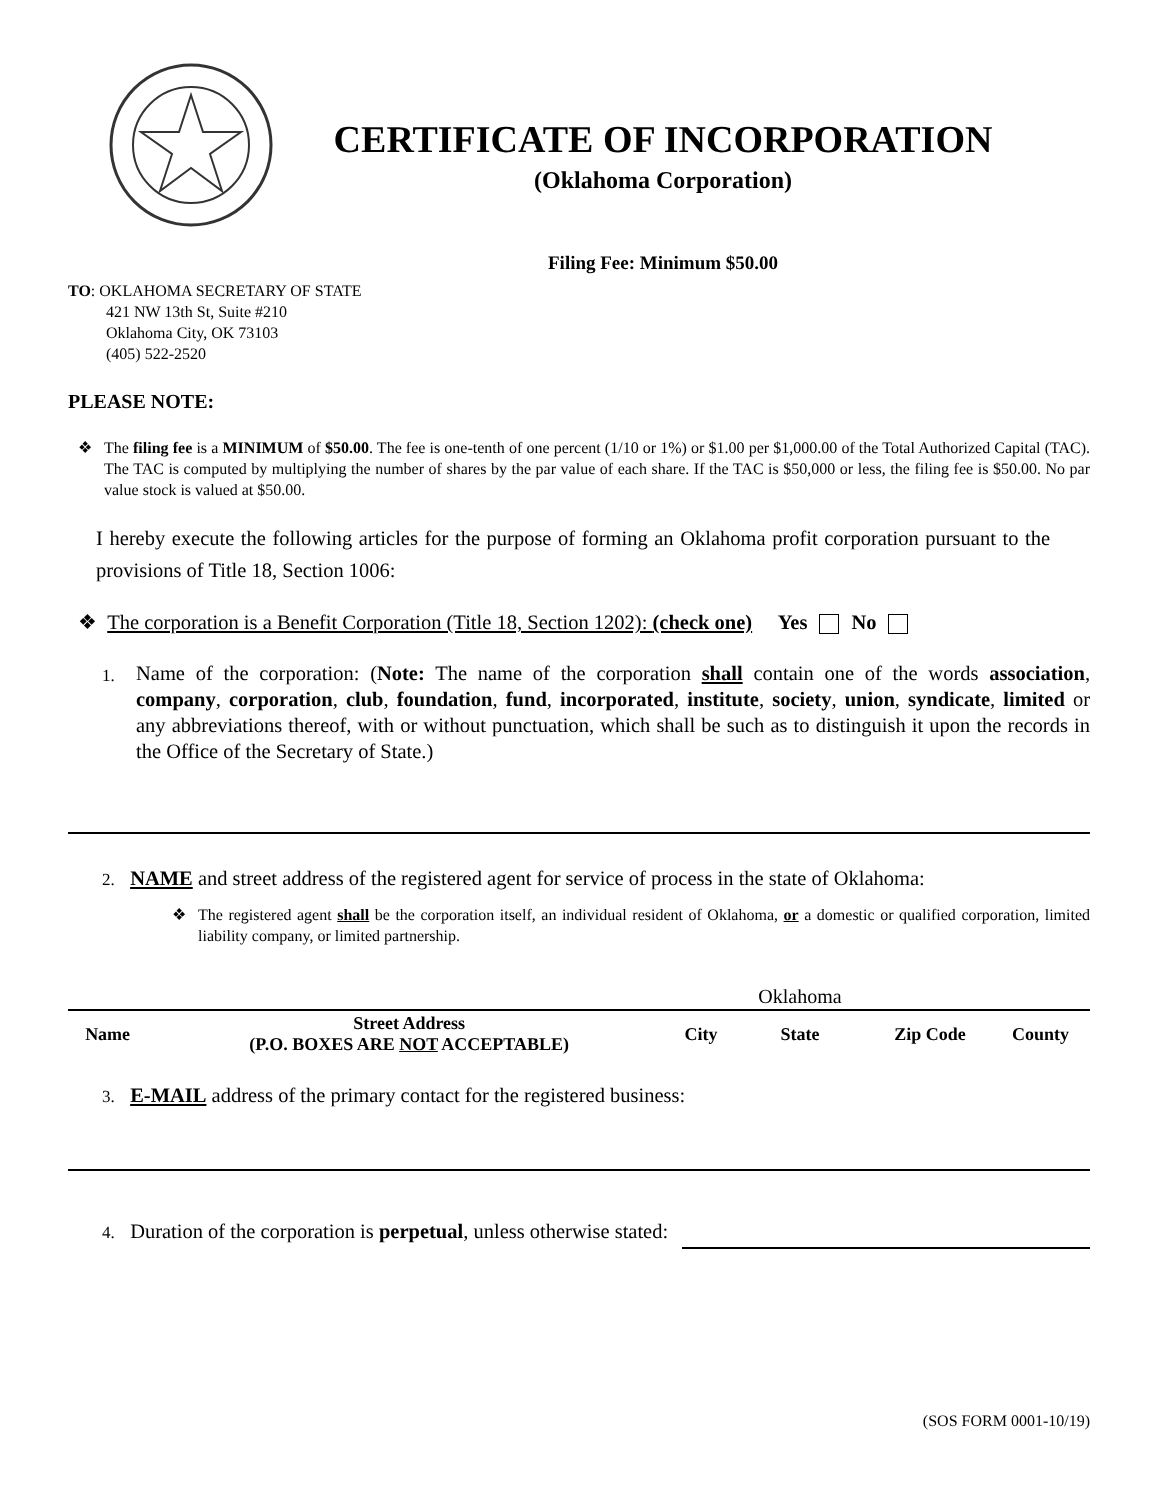CERTIFICATE OF INCORPORATION
(Oklahoma Corporation)
Filing Fee: Minimum $50.00
TO: OKLAHOMA SECRETARY OF STATE
421 NW 13th St, Suite #210
Oklahoma City, OK 73103
(405) 522-2520
PLEASE NOTE:
❖ The filing fee is a MINIMUM of $50.00. The fee is one-tenth of one percent (1/10 or 1%) or $1.00 per $1,000.00 of the Total Authorized Capital (TAC). The TAC is computed by multiplying the number of shares by the par value of each share. If the TAC is $50,000 or less, the filing fee is $50.00. No par value stock is valued at $50.00.
I hereby execute the following articles for the purpose of forming an Oklahoma profit corporation pursuant to the provisions of Title 18, Section 1006:
❖ The corporation is a Benefit Corporation (Title 18, Section 1202): (check one) Yes No
1. Name of the corporation: (Note: The name of the corporation shall contain one of the words association, company, corporation, club, foundation, fund, incorporated, institute, society, union, syndicate, limited or any abbreviations thereof, with or without punctuation, which shall be such as to distinguish it upon the records in the Office of the Secretary of State.)
2. NAME and street address of the registered agent for service of process in the state of Oklahoma:
❖ The registered agent shall be the corporation itself, an individual resident of Oklahoma, or a domestic or qualified corporation, limited liability company, or limited partnership.
| | | | Oklahoma | | |
| Name | Street Address (P.O. BOXES ARE NOT ACCEPTABLE) | City | State | Zip Code | County |
3. E-MAIL address of the primary contact for the registered business:
4. Duration of the corporation is perpetual, unless otherwise stated:
(SOS FORM 0001-10/19)